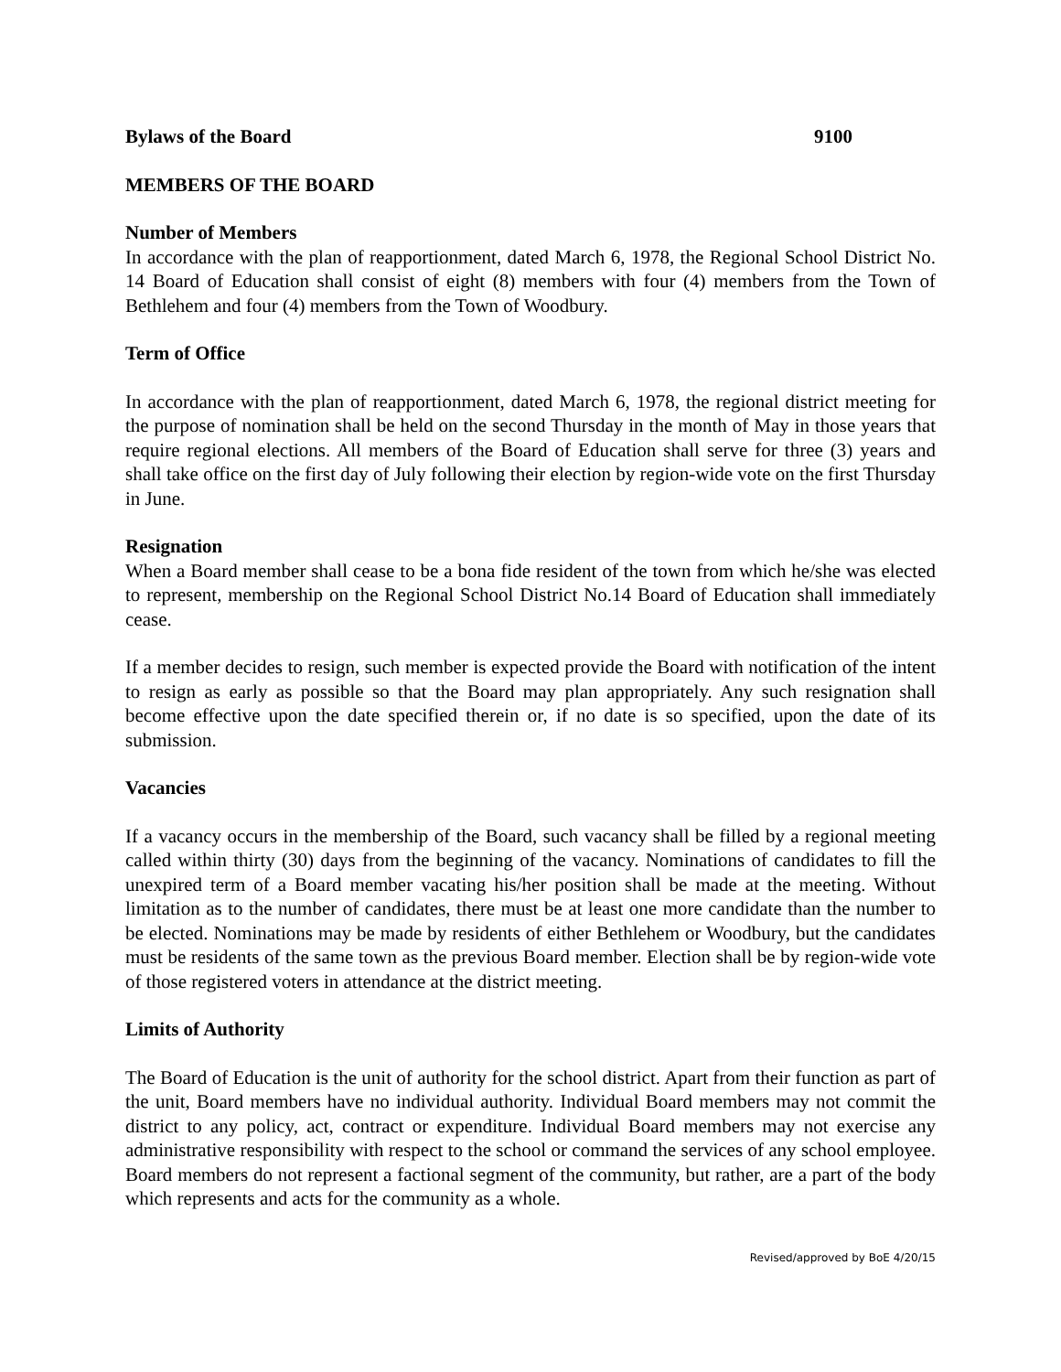Bylaws of the Board 9100
MEMBERS OF THE BOARD
Number of Members
In accordance with the plan of reapportionment, dated March 6, 1978, the Regional School District No. 14 Board of Education shall consist of eight (8) members with four (4) members from the Town of Bethlehem and four (4) members from the Town of Woodbury.
Term of Office
In accordance with the plan of reapportionment, dated March 6, 1978, the regional district meeting for the purpose of nomination shall be held on the second Thursday in the month of May in those years that require regional elections. All members of the Board of Education shall serve for three (3) years and shall take office on the first day of July following their election by region-wide vote on the first Thursday in June.
Resignation
When a Board member shall cease to be a bona fide resident of the town from which he/she was elected to represent, membership on the Regional School District No.14 Board of Education shall immediately cease.
If a member decides to resign, such member is expected provide the Board with notification of the intent to resign as early as possible so that the Board may plan appropriately. Any such resignation shall become effective upon the date specified therein or, if no date is so specified, upon the date of its submission.
Vacancies
If a vacancy occurs in the membership of the Board, such vacancy shall be filled by a regional meeting called within thirty (30) days from the beginning of the vacancy. Nominations of candidates to fill the unexpired term of a Board member vacating his/her position shall be made at the meeting. Without limitation as to the number of candidates, there must be at least one more candidate than the number to be elected. Nominations may be made by residents of either Bethlehem or Woodbury, but the candidates must be residents of the same town as the previous Board member. Election shall be by region-wide vote of those registered voters in attendance at the district meeting.
Limits of Authority
The Board of Education is the unit of authority for the school district. Apart from their function as part of the unit, Board members have no individual authority. Individual Board members may not commit the district to any policy, act, contract or expenditure. Individual Board members may not exercise any administrative responsibility with respect to the school or command the services of any school employee. Board members do not represent a factional segment of the community, but rather, are a part of the body which represents and acts for the community as a whole.
Revised/approved by BoE 4/20/15